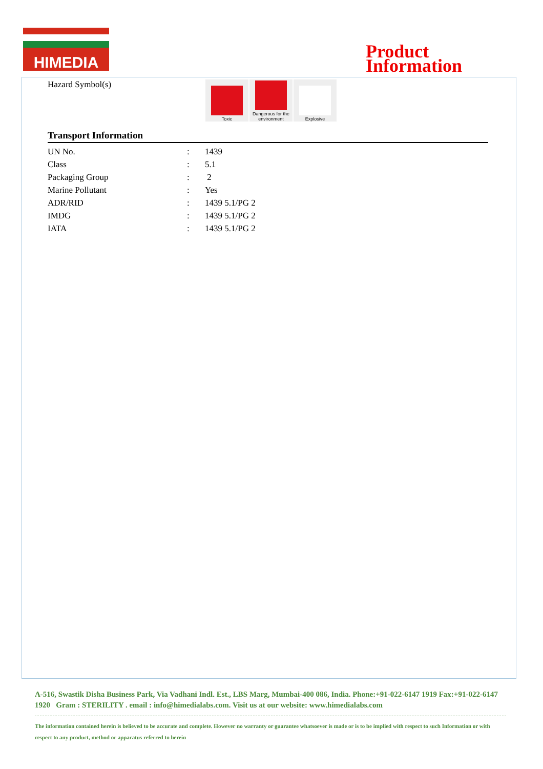HIMEDIA
Product
Information
Hazard Symbol(s)
Toxic Dangerous for the environment
Explosive
Transport Information
| UN No. | : | 1439 |
| Class | : | 5.1 |
| Packaging Group | : | 2 |
| Marine Pollutant | : | Yes |
| ADR/RID | : | 1439 5.1/PG 2 |
| IMDG | : | 1439 5.1/PG 2 |
| IATA | : | 1439 5.1/PG 2 |
A-516, Swastik Disha Business Park, Via Vadhani Indl. Est., LBS Marg, Mumbai-400 086, India. Phone:+91-022-6147 1919 Fax:+91-022-6147 1920 Gram : STERILITY . email : info@himedialabs.com. Visit us at our website: www.himedialabs.com
The information contained herein is believed to be accurate and complete. However no warranty or guarantee whatsoever is made or is to be implied with respect to such Information or with respect to any product, method or apparatus referred to herein